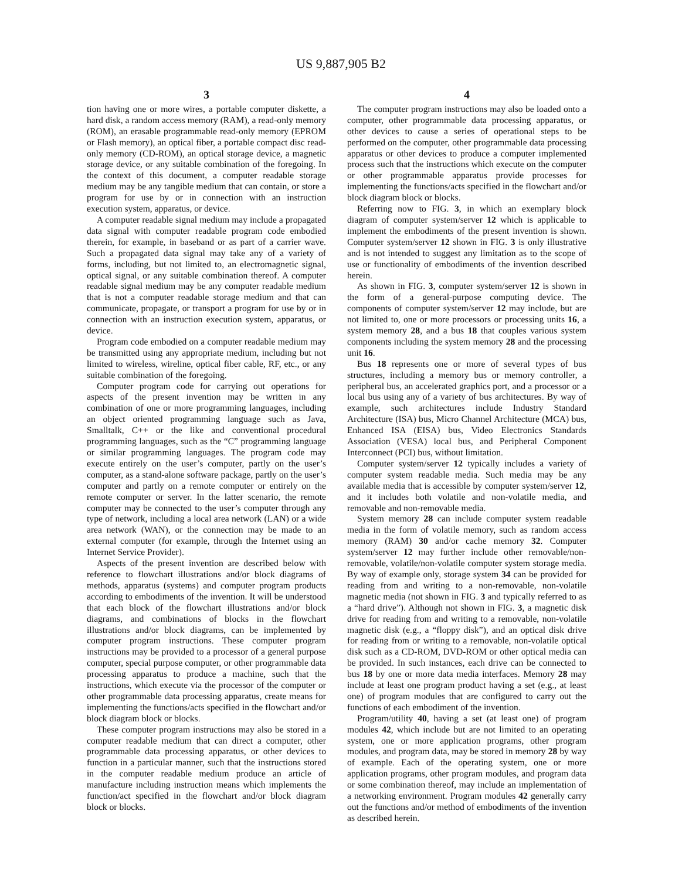US 9,887,905 B2
3
tion having one or more wires, a portable computer diskette, a hard disk, a random access memory (RAM), a read-only memory (ROM), an erasable programmable read-only memory (EPROM or Flash memory), an optical fiber, a portable compact disc read-only memory (CD-ROM), an optical storage device, a magnetic storage device, or any suitable combination of the foregoing. In the context of this document, a computer readable storage medium may be any tangible medium that can contain, or store a program for use by or in connection with an instruction execution system, apparatus, or device.
A computer readable signal medium may include a propagated data signal with computer readable program code embodied therein, for example, in baseband or as part of a carrier wave. Such a propagated data signal may take any of a variety of forms, including, but not limited to, an electromagnetic signal, optical signal, or any suitable combination thereof. A computer readable signal medium may be any computer readable medium that is not a computer readable storage medium and that can communicate, propagate, or transport a program for use by or in connection with an instruction execution system, apparatus, or device.
Program code embodied on a computer readable medium may be transmitted using any appropriate medium, including but not limited to wireless, wireline, optical fiber cable, RF, etc., or any suitable combination of the foregoing.
Computer program code for carrying out operations for aspects of the present invention may be written in any combination of one or more programming languages, including an object oriented programming language such as Java, Smalltalk, C++ or the like and conventional procedural programming languages, such as the “C” programming language or similar programming languages. The program code may execute entirely on the user’s computer, partly on the user’s computer, as a stand-alone software package, partly on the user’s computer and partly on a remote computer or entirely on the remote computer or server. In the latter scenario, the remote computer may be connected to the user’s computer through any type of network, including a local area network (LAN) or a wide area network (WAN), or the connection may be made to an external computer (for example, through the Internet using an Internet Service Provider).
Aspects of the present invention are described below with reference to flowchart illustrations and/or block diagrams of methods, apparatus (systems) and computer program products according to embodiments of the invention. It will be understood that each block of the flowchart illustrations and/or block diagrams, and combinations of blocks in the flowchart illustrations and/or block diagrams, can be implemented by computer program instructions. These computer program instructions may be provided to a processor of a general purpose computer, special purpose computer, or other programmable data processing apparatus to produce a machine, such that the instructions, which execute via the processor of the computer or other programmable data processing apparatus, create means for implementing the functions/acts specified in the flowchart and/or block diagram block or blocks.
These computer program instructions may also be stored in a computer readable medium that can direct a computer, other programmable data processing apparatus, or other devices to function in a particular manner, such that the instructions stored in the computer readable medium produce an article of manufacture including instruction means which implements the function/act specified in the flowchart and/or block diagram block or blocks.
4
The computer program instructions may also be loaded onto a computer, other programmable data processing apparatus, or other devices to cause a series of operational steps to be performed on the computer, other programmable data processing apparatus or other devices to produce a computer implemented process such that the instructions which execute on the computer or other programmable apparatus provide processes for implementing the functions/acts specified in the flowchart and/or block diagram block or blocks.
Referring now to FIG. 3, in which an exemplary block diagram of computer system/server 12 which is applicable to implement the embodiments of the present invention is shown. Computer system/server 12 shown in FIG. 3 is only illustrative and is not intended to suggest any limitation as to the scope of use or functionality of embodiments of the invention described herein.
As shown in FIG. 3, computer system/server 12 is shown in the form of a general-purpose computing device. The components of computer system/server 12 may include, but are not limited to, one or more processors or processing units 16, a system memory 28, and a bus 18 that couples various system components including the system memory 28 and the processing unit 16.
Bus 18 represents one or more of several types of bus structures, including a memory bus or memory controller, a peripheral bus, an accelerated graphics port, and a processor or a local bus using any of a variety of bus architectures. By way of example, such architectures include Industry Standard Architecture (ISA) bus, Micro Channel Architecture (MCA) bus, Enhanced ISA (EISA) bus, Video Electronics Standards Association (VESA) local bus, and Peripheral Component Interconnect (PCI) bus, without limitation.
Computer system/server 12 typically includes a variety of computer system readable media. Such media may be any available media that is accessible by computer system/server 12, and it includes both volatile and non-volatile media, and removable and non-removable media.
System memory 28 can include computer system readable media in the form of volatile memory, such as random access memory (RAM) 30 and/or cache memory 32. Computer system/server 12 may further include other removable/non-removable, volatile/non-volatile computer system storage media. By way of example only, storage system 34 can be provided for reading from and writing to a non-removable, non-volatile magnetic media (not shown in FIG. 3 and typically referred to as a “hard drive”). Although not shown in FIG. 3, a magnetic disk drive for reading from and writing to a removable, non-volatile magnetic disk (e.g., a “floppy disk”), and an optical disk drive for reading from or writing to a removable, non-volatile optical disk such as a CD-ROM, DVD-ROM or other optical media can be provided. In such instances, each drive can be connected to bus 18 by one or more data media interfaces. Memory 28 may include at least one program product having a set (e.g., at least one) of program modules that are configured to carry out the functions of each embodiment of the invention.
Program/utility 40, having a set (at least one) of program modules 42, which include but are not limited to an operating system, one or more application programs, other program modules, and program data, may be stored in memory 28 by way of example. Each of the operating system, one or more application programs, other program modules, and program data or some combination thereof, may include an implementation of a networking environment. Program modules 42 generally carry out the functions and/or method of embodiments of the invention as described herein.